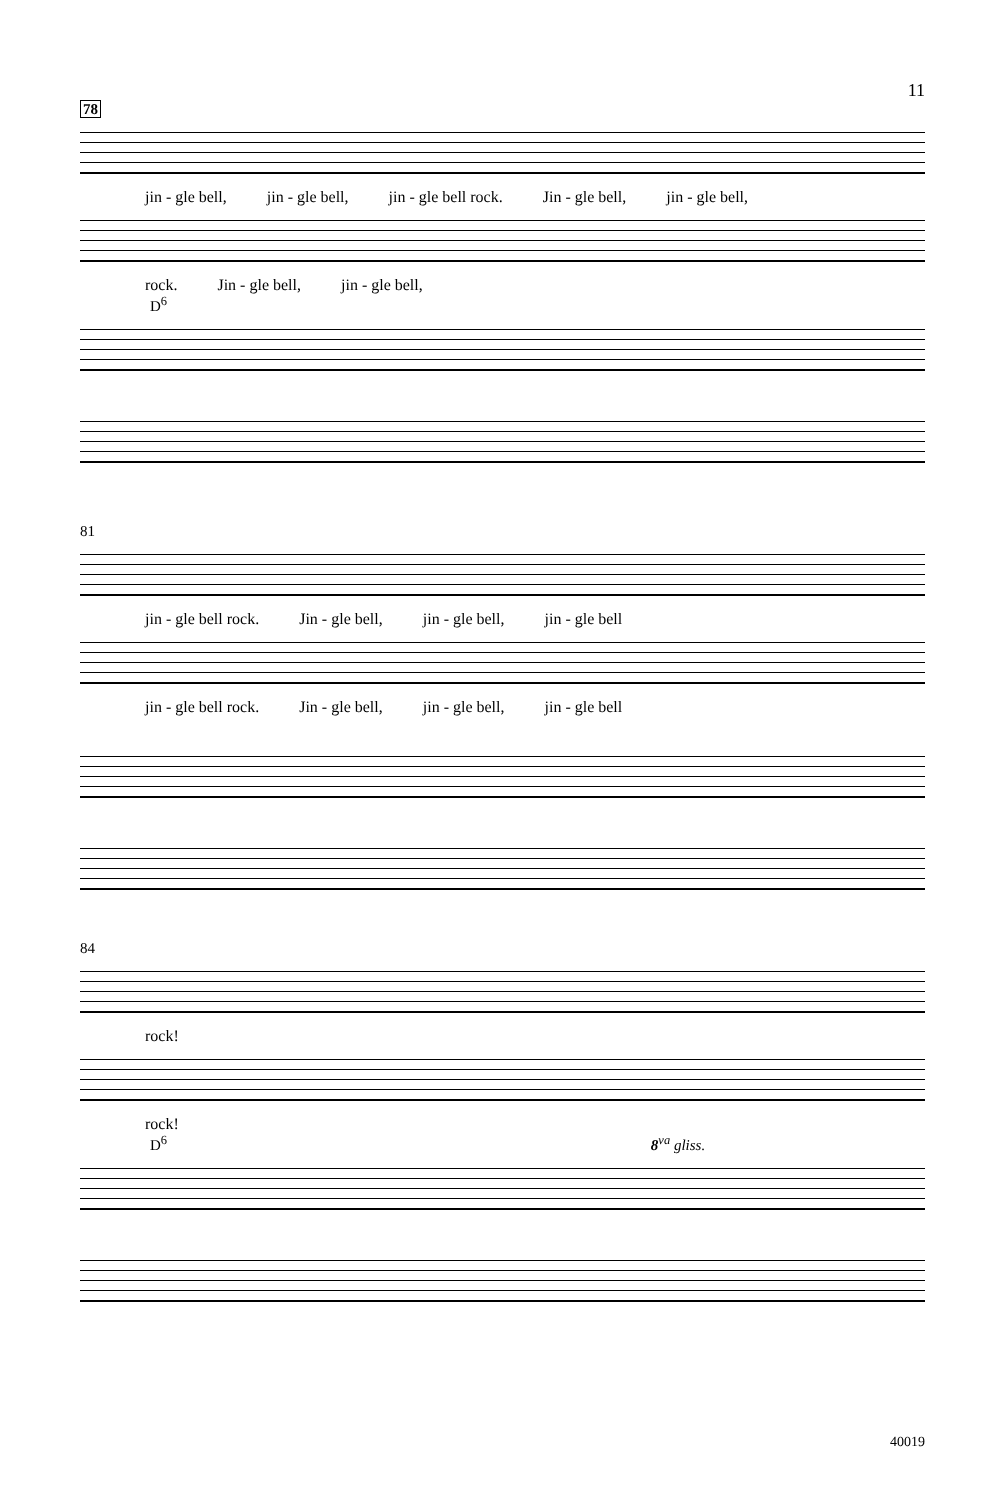11
78
jin - gle bell, jin - gle bell, jin - gle bell rock. Jin - gle bell, jin - gle bell,
rock. Jin - gle bell, jin - gle bell,
D<sup>6</sup>
81
jin - gle bell rock. Jin - gle bell, jin - gle bell, jin - gle bell
jin - gle bell rock. Jin - gle bell, jin - gle bell, jin - gle bell
84
rock!
rock!
D<sup>6</sup> 8<sup>va</sup> gliss.
40019